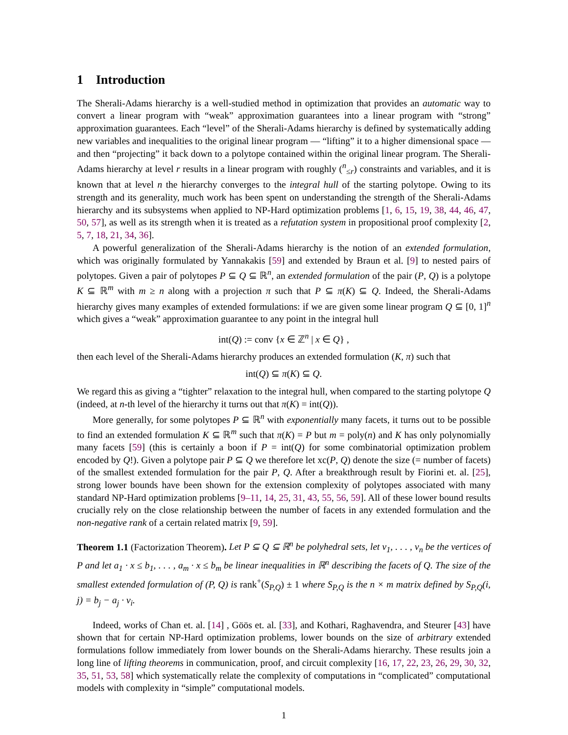1 Introduction
The Sherali-Adams hierarchy is a well-studied method in optimization that provides an automatic way to convert a linear program with “weak” approximation guarantees into a linear program with “strong” approximation guarantees. Each “level” of the Sherali-Adams hierarchy is defined by systematically adding new variables and inequalities to the original linear program — “lifting” it to a higher dimensional space — and then “projecting” it back down to a polytope contained within the original linear program. The Sherali-Adams hierarchy at level r results in a linear program with roughly (<sup>n</sup><sub>≤r</sub>) constraints and variables, and it is known that at level n the hierarchy converges to the integral hull of the starting polytope. Owing to its strength and its generality, much work has been spent on understanding the strength of the Sherali-Adams hierarchy and its subsystems when applied to NP-Hard optimization problems [1, 6, 15, 19, 38, 44, 46, 47, 50, 57], as well as its strength when it is treated as a refutation system in propositional proof complexity [2, 5, 7, 18, 21, 34, 36].
A powerful generalization of the Sherali-Adams hierarchy is the notion of an extended formulation, which was originally formulated by Yannakakis [59] and extended by Braun et al. [9] to nested pairs of polytopes. Given a pair of polytopes P ⊆ Q ⊆ ℝ<sup>n</sup>, an extended formulation of the pair (P, Q) is a polytope K ⊆ ℝ<sup>m</sup> with m ≥ n along with a projection π such that P ⊆ π(K) ⊆ Q. Indeed, the Sherali-Adams hierarchy gives many examples of extended formulations: if we are given some linear program Q ⊆ [0, 1]<sup>n</sup> which gives a “weak” approximation guarantee to any point in the integral hull
int(Q) := conv {x ∈ ℤ<sup>n</sup> | x ∈ Q} ,
then each level of the Sherali-Adams hierarchy produces an extended formulation (K, π) such that
int(Q) ⊆ π(K) ⊆ Q.
We regard this as giving a “tighter” relaxation to the integral hull, when compared to the starting polytope Q (indeed, at n-th level of the hierarchy it turns out that π(K) = int(Q)).
More generally, for some polytopes P ⊆ ℝ<sup>n</sup> with exponentially many facets, it turns out to be possible to find an extended formulation K ⊆ ℝ<sup>m</sup> such that π(K) = P but m = poly(n) and K has only polynomially many facets [59] (this is certainly a boon if P = int(Q) for some combinatorial optimization problem encoded by Q!). Given a polytope pair P ⊆ Q we therefore let xc(P, Q) denote the size (= number of facets) of the smallest extended formulation for the pair P, Q. After a breakthrough result by Fiorini et. al. [25], strong lower bounds have been shown for the extension complexity of polytopes associated with many standard NP-Hard optimization problems [9–11, 14, 25, 31, 43, 55, 56, 59]. All of these lower bound results crucially rely on the close relationship between the number of facets in any extended formulation and the non-negative rank of a certain related matrix [9, 59].
Theorem 1.1 (Factorization Theorem). Let P ⊆ Q ⊆ ℝ<sup>n</sup> be polyhedral sets, let v<sub>1</sub>, . . . , v<sub>n</sub> be the vertices of P and let a<sub>1</sub> · x ≤ b<sub>1</sub>, . . . , a<sub>m</sub> · x ≤ b<sub>m</sub> be linear inequalities in ℝ<sup>n</sup> describing the facets of Q. The size of the smallest extended formulation of (P, Q) is rank<sup>+</sup>(S<sub>P,Q</sub>) ± 1 where S<sub>P,Q</sub> is the n × m matrix defined by S<sub>P,Q</sub>(i, j) = b<sub>j</sub> − a<sub>j</sub> · v<sub>i</sub>.
Indeed, works of Chan et. al. [14] , Göös et. al. [33], and Kothari, Raghavendra, and Steurer [43] have shown that for certain NP-Hard optimization problems, lower bounds on the size of arbitrary extended formulations follow immediately from lower bounds on the Sherali-Adams hierarchy. These results join a long line of lifting theorems in communication, proof, and circuit complexity [16, 17, 22, 23, 26, 29, 30, 32, 35, 51, 53, 58] which systematically relate the complexity of computations in “complicated” computational models with complexity in “simple” computational models.
1